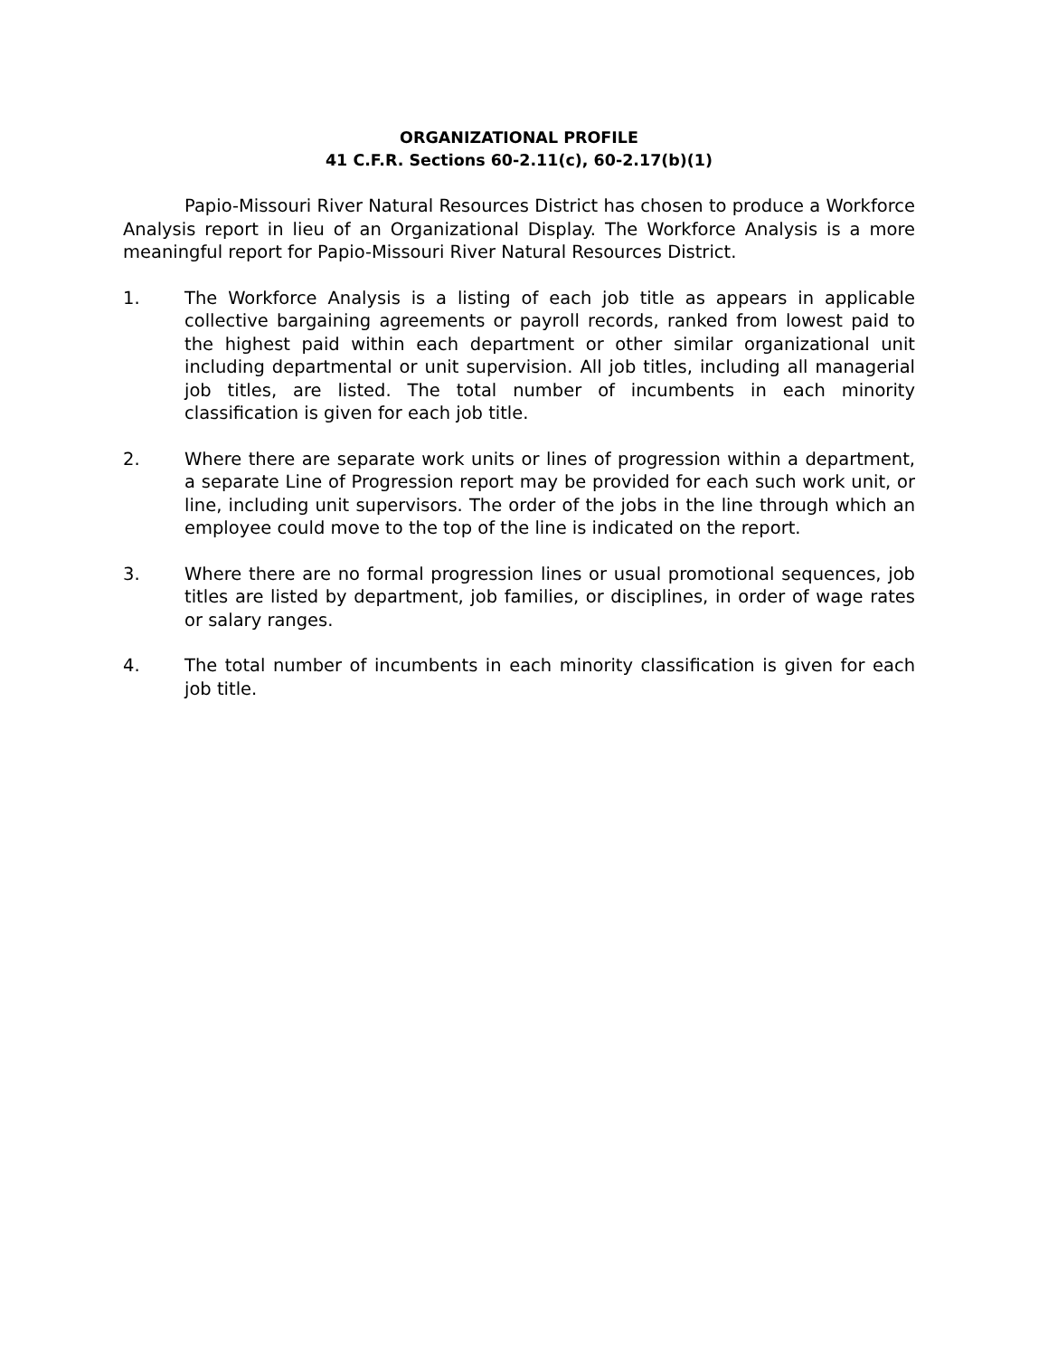ORGANIZATIONAL PROFILE
41 C.F.R. Sections 60-2.11(c), 60-2.17(b)(1)
Papio-Missouri River Natural Resources District has chosen to produce a Workforce Analysis report in lieu of an Organizational Display. The Workforce Analysis is a more meaningful report for Papio-Missouri River Natural Resources District.
1. The Workforce Analysis is a listing of each job title as appears in applicable collective bargaining agreements or payroll records, ranked from lowest paid to the highest paid within each department or other similar organizational unit including departmental or unit supervision. All job titles, including all managerial job titles, are listed. The total number of incumbents in each minority classification is given for each job title.
2. Where there are separate work units or lines of progression within a department, a separate Line of Progression report may be provided for each such work unit, or line, including unit supervisors. The order of the jobs in the line through which an employee could move to the top of the line is indicated on the report.
3. Where there are no formal progression lines or usual promotional sequences, job titles are listed by department, job families, or disciplines, in order of wage rates or salary ranges.
4. The total number of incumbents in each minority classification is given for each job title.